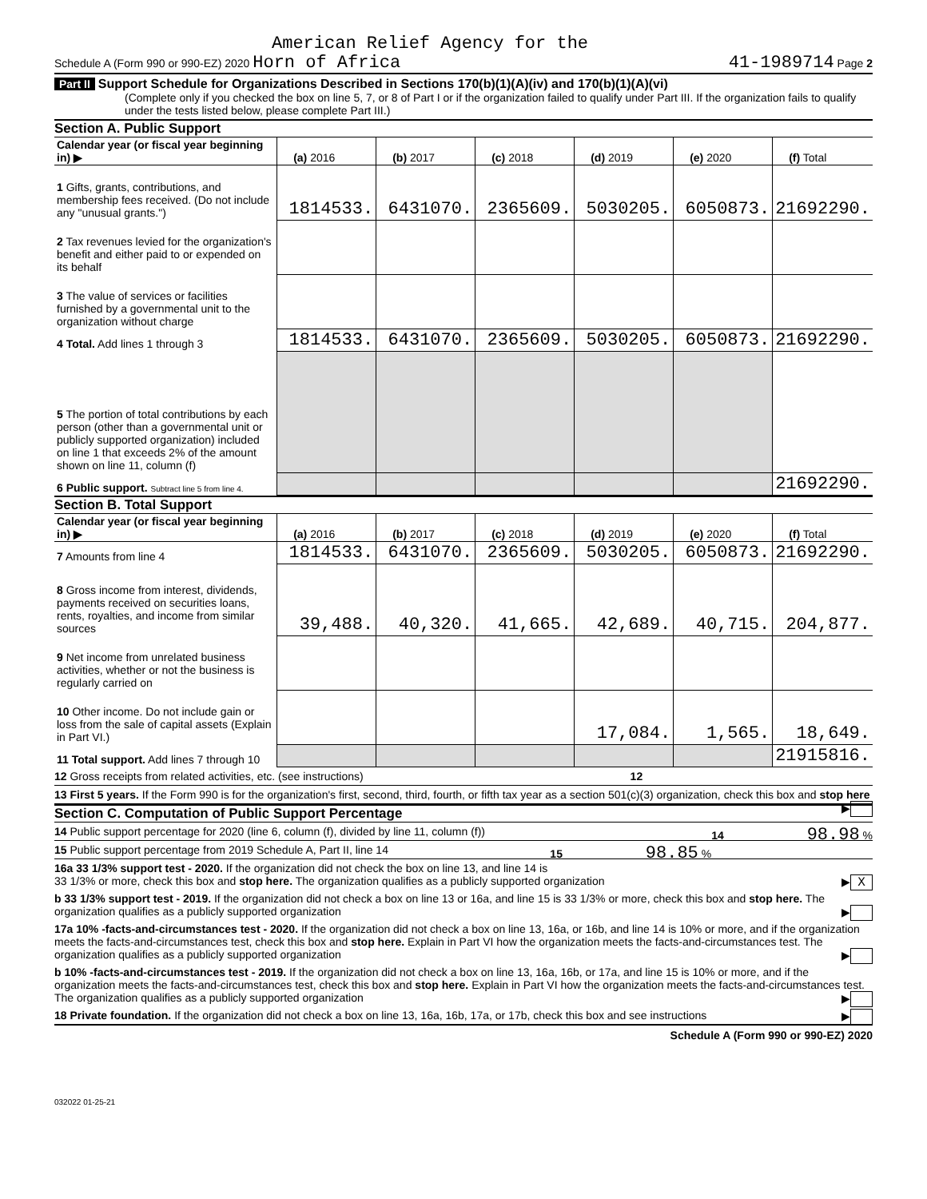American Relief Agency for the
Schedule A (Form 990 or 990-EZ) 2020 Horn of Africa 41-1989714 Page 2
Part II Support Schedule for Organizations Described in Sections 170(b)(1)(A)(iv) and 170(b)(1)(A)(vi)
(Complete only if you checked the box on line 5, 7, or 8 of Part I or if the organization failed to qualify under Part III. If the organization fails to qualify under the tests listed below, please complete Part III.)
Section A. Public Support
| Calendar year (or fiscal year beginning in) ▶ | (a) 2016 | (b) 2017 | (c) 2018 | (d) 2019 | (e) 2020 | (f) Total |
| 1 Gifts, grants, contributions, and membership fees received. (Do not include any "unusual grants.") | 1814533. | 6431070. | 2365609. | 5030205. | 6050873. | 21692290. |
| 2 Tax revenues levied for the organization's benefit and either paid to or expended on its behalf | | | | | | |
| 3 The value of services or facilities furnished by a governmental unit to the organization without charge | | | | | | |
| 4 Total. Add lines 1 through 3 | 1814533. | 6431070. | 2365609. | 5030205. | 6050873. | 21692290. |
| 5 The portion of total contributions by each person (other than a governmental unit or publicly supported organization) included on line 1 that exceeds 2% of the amount shown on line 11, column (f) | | | | | | |
| 6 Public support. Subtract line 5 from line 4. | | | | | | 21692290. |
Section B. Total Support
| Calendar year (or fiscal year beginning in) ▶ | (a) 2016 | (b) 2017 | (c) 2018 | (d) 2019 | (e) 2020 | (f) Total |
| 7 Amounts from line 4 | 1814533. | 6431070. | 2365609. | 5030205. | 6050873. | 21692290. |
| 8 Gross income from interest, dividends, payments received on securities loans, rents, royalties, and income from similar sources | 39,488. | 40,320. | 41,665. | 42,689. | 40,715. | 204,877. |
| 9 Net income from unrelated business activities, whether or not the business is regularly carried on | | | | | | |
| 10 Other income. Do not include gain or loss from the sale of capital assets (Explain in Part VI.) | | | | 17,084. | 1,565. | 18,649. |
| 11 Total support. Add lines 7 through 10 | | | | | | 21915816. |
12 Gross receipts from related activities, etc. (see instructions) 12
13 First 5 years. If the Form 990 is for the organization's first, second, third, fourth, or fifth tax year as a section 501(c)(3) organization, check this box and stop here ▶
Section C. Computation of Public Support Percentage
14 Public support percentage for 2020 (line 6, column (f), divided by line 11, column (f)) 14 98.98 %
15 Public support percentage from 2019 Schedule A, Part II, line 14 15 98.85 %
16a 33 1/3% support test - 2020. If the organization did not check the box on line 13, and line 14 is 33 1/3% or more, check this box and stop here. The organization qualifies as a publicly supported organization ▶ X
b 33 1/3% support test - 2019. If the organization did not check a box on line 13 or 16a, and line 15 is 33 1/3% or more, check this box and stop here. The organization qualifies as a publicly supported organization ▶
17a 10% -facts-and-circumstances test - 2020. If the organization did not check a box on line 13, 16a, or 16b, and line 14 is 10% or more, and if the organization meets the facts-and-circumstances test, check this box and stop here. Explain in Part VI how the organization meets the facts-and-circumstances test. The organization qualifies as a publicly supported organization ▶
b 10% -facts-and-circumstances test - 2019. If the organization did not check a box on line 13, 16a, 16b, or 17a, and line 15 is 10% or more, and if the organization meets the facts-and-circumstances test, check this box and stop here. Explain in Part VI how the organization meets the facts-and-circumstances test. The organization qualifies as a publicly supported organization ▶
18 Private foundation. If the organization did not check a box on line 13, 16a, 16b, 17a, or 17b, check this box and see instructions ▶
Schedule A (Form 990 or 990-EZ) 2020
032022 01-25-21